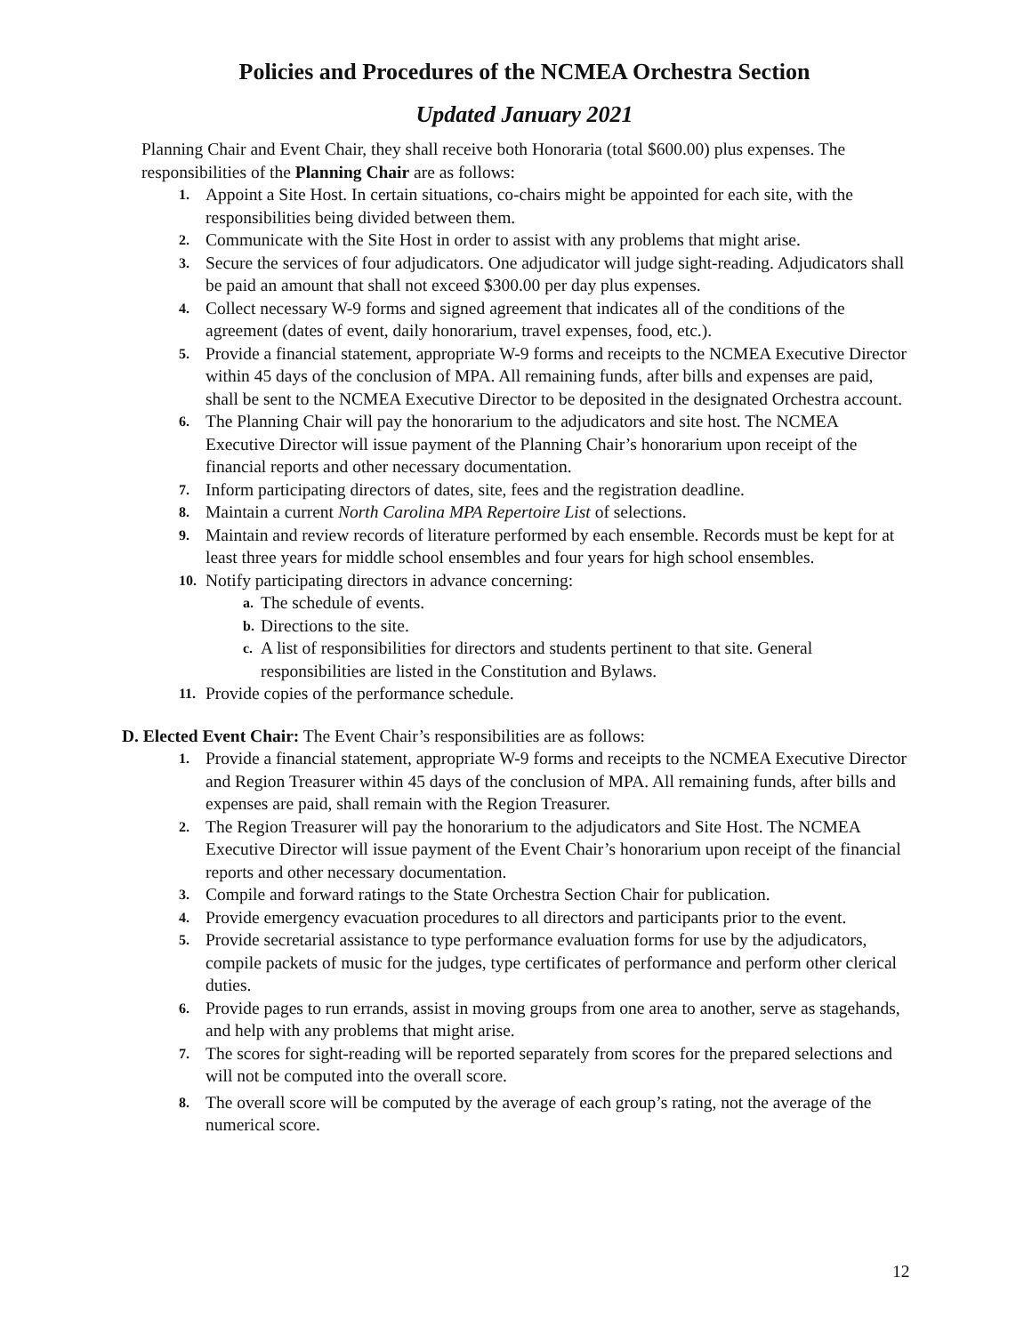Policies and Procedures of the NCMEA Orchestra Section
Updated January 2021
Planning Chair and Event Chair, they shall receive both Honoraria (total $600.00) plus expenses. The responsibilities of the Planning Chair are as follows:
1. Appoint a Site Host. In certain situations, co-chairs might be appointed for each site, with the responsibilities being divided between them.
2. Communicate with the Site Host in order to assist with any problems that might arise.
3. Secure the services of four adjudicators. One adjudicator will judge sight-reading. Adjudicators shall be paid an amount that shall not exceed $300.00 per day plus expenses.
4. Collect necessary W-9 forms and signed agreement that indicates all of the conditions of the agreement (dates of event, daily honorarium, travel expenses, food, etc.).
5. Provide a financial statement, appropriate W-9 forms and receipts to the NCMEA Executive Director within 45 days of the conclusion of MPA. All remaining funds, after bills and expenses are paid, shall be sent to the NCMEA Executive Director to be deposited in the designated Orchestra account.
6. The Planning Chair will pay the honorarium to the adjudicators and site host. The NCMEA Executive Director will issue payment of the Planning Chair’s honorarium upon receipt of the financial reports and other necessary documentation.
7. Inform participating directors of dates, site, fees and the registration deadline.
8. Maintain a current North Carolina MPA Repertoire List of selections.
9. Maintain and review records of literature performed by each ensemble. Records must be kept for at least three years for middle school ensembles and four years for high school ensembles.
10. Notify participating directors in advance concerning:
a. The schedule of events.
b. Directions to the site.
c. A list of responsibilities for directors and students pertinent to that site. General responsibilities are listed in the Constitution and Bylaws.
11. Provide copies of the performance schedule.
D. Elected Event Chair: The Event Chair’s responsibilities are as follows:
1. Provide a financial statement, appropriate W-9 forms and receipts to the NCMEA Executive Director and Region Treasurer within 45 days of the conclusion of MPA. All remaining funds, after bills and expenses are paid, shall remain with the Region Treasurer.
2. The Region Treasurer will pay the honorarium to the adjudicators and Site Host. The NCMEA Executive Director will issue payment of the Event Chair’s honorarium upon receipt of the financial reports and other necessary documentation.
3. Compile and forward ratings to the State Orchestra Section Chair for publication.
4. Provide emergency evacuation procedures to all directors and participants prior to the event.
5. Provide secretarial assistance to type performance evaluation forms for use by the adjudicators, compile packets of music for the judges, type certificates of performance and perform other clerical duties.
6. Provide pages to run errands, assist in moving groups from one area to another, serve as stagehands, and help with any problems that might arise.
7. The scores for sight-reading will be reported separately from scores for the prepared selections and will not be computed into the overall score.
8. The overall score will be computed by the average of each group’s rating, not the average of the numerical score.
12